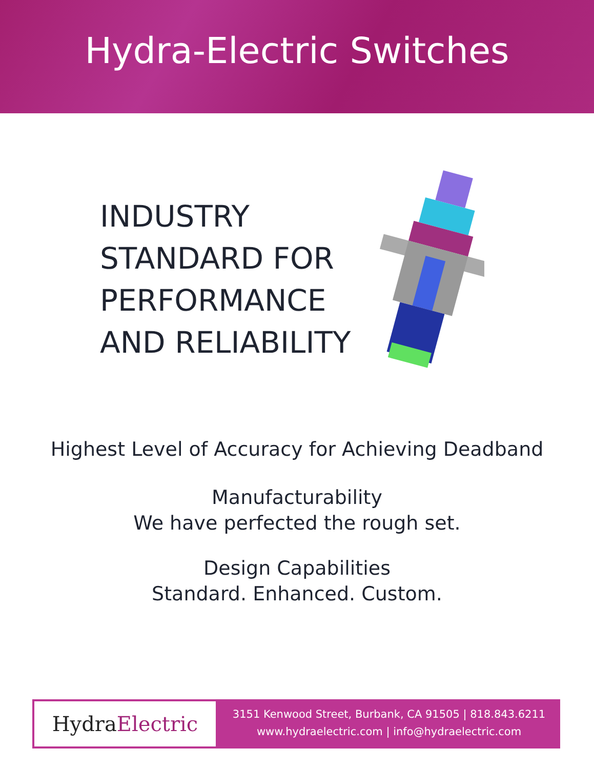Hydra-Electric Switches
INDUSTRY
STANDARD FOR
PERFORMANCE
AND RELIABILITY
Highest Level of Accuracy for Achieving Deadband
Manufacturability
We have perfected the rough set.
Design Capabilities
Standard. Enhanced. Custom.
Hydra Electric
3151 Kenwood Street, Burbank, CA 91505 | 818.843.6211
www.hydraelectric.com | info@hydraelectric.com